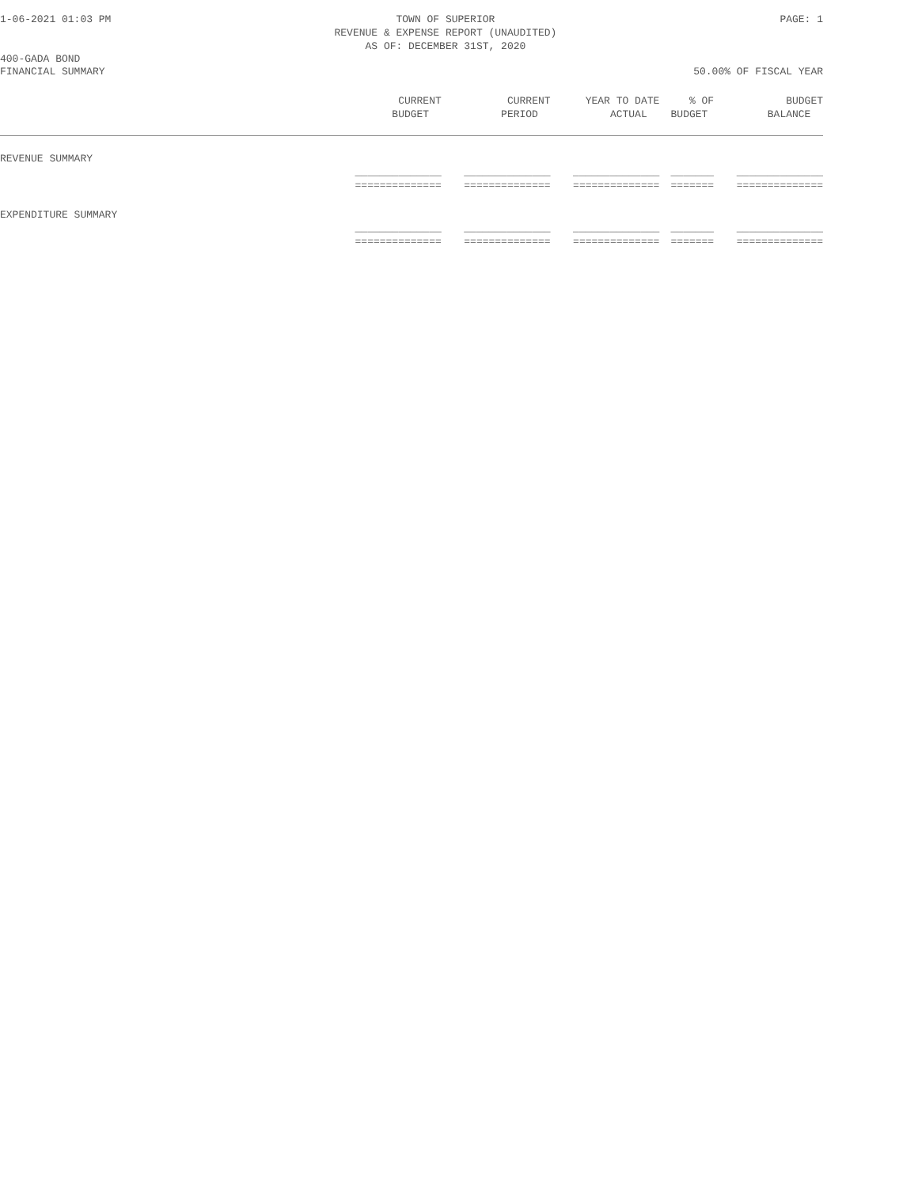1-06-2021 01:03 PM TOWN OF SUPERIOR
REVENUE & EXPENSE REPORT (UNAUDITED)
AS OF: DECEMBER 31ST, 2020 PAGE: 1
400-GADA BOND
FINANCIAL SUMMARY 50.00% OF FISCAL YEAR
| | CURRENT BUDGET | CURRENT PERIOD | YEAR TO DATE ACTUAL | % OF BUDGET | BUDGET BALANCE |
| --- | --- | --- | --- | --- | --- |
| REVENUE SUMMARY | | | | | |
| | ______________ ============== | ______________ ============== | ______________ ============== | _______ ======= | ______________ ============== |
| EXPENDITURE SUMMARY | | | | | |
| | ______________ ============== | ______________ ============== | ______________ ============== | _______ ======= | ______________ ============== |